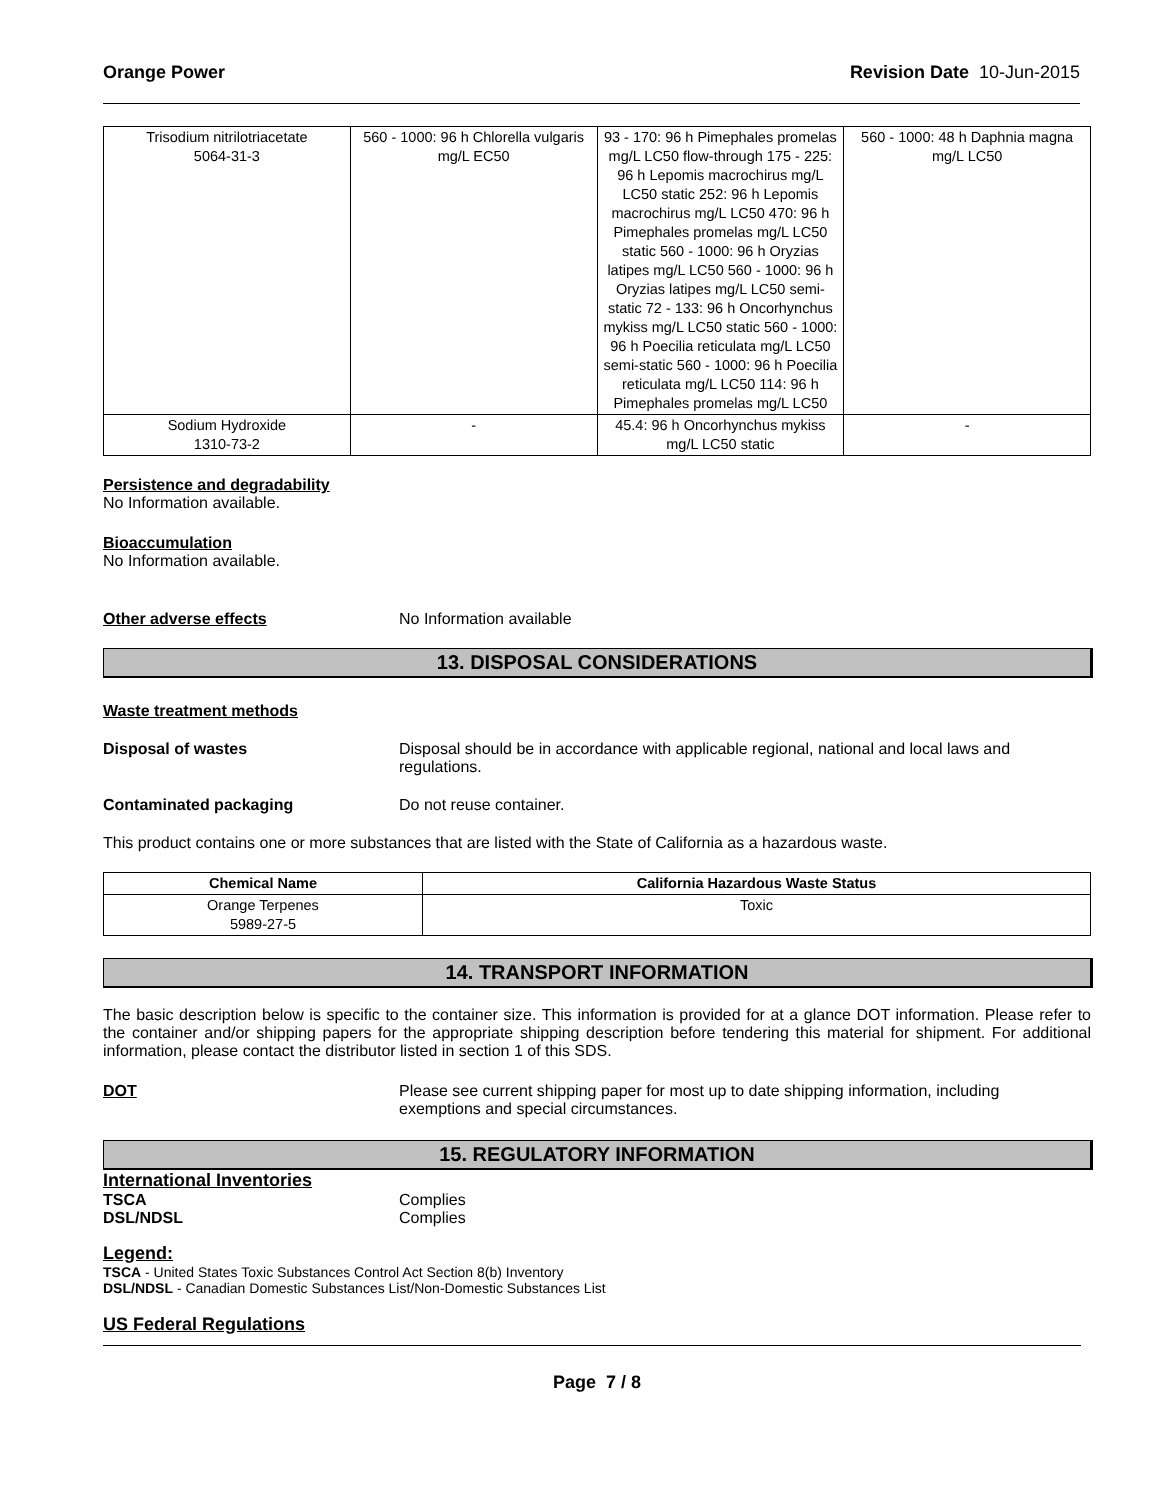Orange Power Revision Date 10-Jun-2015
| Trisodium nitrilotriacetate 5064-31-3 | 560 - 1000: 96 h Chlorella vulgaris mg/L EC50 | 93 - 170: 96 h Pimephales promelas mg/L LC50 flow-through 175 - 225: 96 h Lepomis macrochirus mg/L LC50 static 252: 96 h Lepomis macrochirus mg/L LC50 470: 96 h Pimephales promelas mg/L LC50 static 560 - 1000: 96 h Oryzias latipes mg/L LC50 560 - 1000: 96 h Oryzias latipes mg/L LC50 semi-static 72 - 133: 96 h Oncorhynchus mykiss mg/L LC50 static 560 - 1000: 96 h Poecilia reticulata mg/L LC50 semi-static 560 - 1000: 96 h Poecilia reticulata mg/L LC50 114: 96 h Pimephales promelas mg/L LC50 | 560 - 1000: 48 h Daphnia magna mg/L LC50 |
| Sodium Hydroxide 1310-73-2 | - | 45.4: 96 h Oncorhynchus mykiss mg/L LC50 static | - |
Persistence and degradability
No Information available.
Bioaccumulation
No Information available.
Other adverse effects No Information available
13. DISPOSAL CONSIDERATIONS
Waste treatment methods
Disposal of wastes Disposal should be in accordance with applicable regional, national and local laws and regulations.
Contaminated packaging Do not reuse container.
This product contains one or more substances that are listed with the State of California as a hazardous waste.
| Chemical Name | California Hazardous Waste Status |
| --- | --- |
| Orange Terpenes 5989-27-5 | Toxic |
14. TRANSPORT INFORMATION
The basic description below is specific to the container size. This information is provided for at a glance DOT information. Please refer to the container and/or shipping papers for the appropriate shipping description before tendering this material for shipment. For additional information, please contact the distributor listed in section 1 of this SDS.
DOT Please see current shipping paper for most up to date shipping information, including exemptions and special circumstances.
15. REGULATORY INFORMATION
International Inventories
TSCA Complies
DSL/NDSL Complies
Legend:
TSCA - United States Toxic Substances Control Act Section 8(b) Inventory
DSL/NDSL - Canadian Domestic Substances List/Non-Domestic Substances List
US Federal Regulations
Page 7 / 8